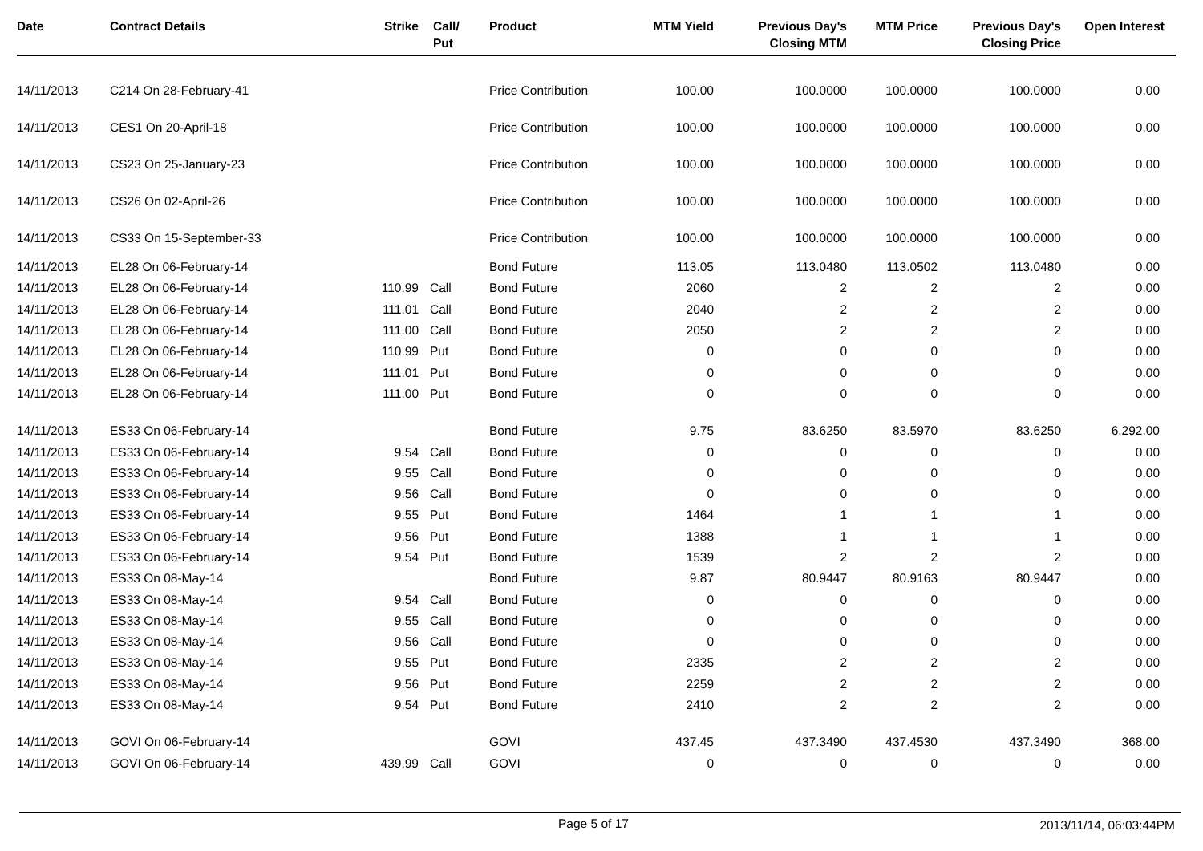| Date | Contract Details | Strike | Call/ Put | Product | MTM Yield | Previous Day's Closing MTM | MTM Price | Previous Day's Closing Price | Open Interest |
| --- | --- | --- | --- | --- | --- | --- | --- | --- | --- |
| 14/11/2013 | C214 On 28-February-41 | | | Price Contribution | 100.00 | 100.0000 | 100.0000 | 100.0000 | 0.00 |
| 14/11/2013 | CES1 On 20-April-18 | | | Price Contribution | 100.00 | 100.0000 | 100.0000 | 100.0000 | 0.00 |
| 14/11/2013 | CS23 On 25-January-23 | | | Price Contribution | 100.00 | 100.0000 | 100.0000 | 100.0000 | 0.00 |
| 14/11/2013 | CS26 On 02-April-26 | | | Price Contribution | 100.00 | 100.0000 | 100.0000 | 100.0000 | 0.00 |
| 14/11/2013 | CS33 On 15-September-33 | | | Price Contribution | 100.00 | 100.0000 | 100.0000 | 100.0000 | 0.00 |
| 14/11/2013 | EL28 On 06-February-14 | | | Bond Future | 113.05 | 113.0480 | 113.0502 | 113.0480 | 0.00 |
| 14/11/2013 | EL28 On 06-February-14 | 110.99 | Call | Bond Future | 2060 | 2 | 2 | 2 | 0.00 |
| 14/11/2013 | EL28 On 06-February-14 | 111.01 | Call | Bond Future | 2040 | 2 | 2 | 2 | 0.00 |
| 14/11/2013 | EL28 On 06-February-14 | 111.00 | Call | Bond Future | 2050 | 2 | 2 | 2 | 0.00 |
| 14/11/2013 | EL28 On 06-February-14 | 110.99 | Put | Bond Future | 0 | 0 | 0 | 0 | 0.00 |
| 14/11/2013 | EL28 On 06-February-14 | 111.01 | Put | Bond Future | 0 | 0 | 0 | 0 | 0.00 |
| 14/11/2013 | EL28 On 06-February-14 | 111.00 | Put | Bond Future | 0 | 0 | 0 | 0 | 0.00 |
| 14/11/2013 | ES33 On 06-February-14 | | | Bond Future | 9.75 | 83.6250 | 83.5970 | 83.6250 | 6,292.00 |
| 14/11/2013 | ES33 On 06-February-14 | 9.54 | Call | Bond Future | 0 | 0 | 0 | 0 | 0.00 |
| 14/11/2013 | ES33 On 06-February-14 | 9.55 | Call | Bond Future | 0 | 0 | 0 | 0 | 0.00 |
| 14/11/2013 | ES33 On 06-February-14 | 9.56 | Call | Bond Future | 0 | 0 | 0 | 0 | 0.00 |
| 14/11/2013 | ES33 On 06-February-14 | 9.55 | Put | Bond Future | 1464 | 1 | 1 | 1 | 0.00 |
| 14/11/2013 | ES33 On 06-February-14 | 9.56 | Put | Bond Future | 1388 | 1 | 1 | 1 | 0.00 |
| 14/11/2013 | ES33 On 06-February-14 | 9.54 | Put | Bond Future | 1539 | 2 | 2 | 2 | 0.00 |
| 14/11/2013 | ES33 On 08-May-14 | | | Bond Future | 9.87 | 80.9447 | 80.9163 | 80.9447 | 0.00 |
| 14/11/2013 | ES33 On 08-May-14 | 9.54 | Call | Bond Future | 0 | 0 | 0 | 0 | 0.00 |
| 14/11/2013 | ES33 On 08-May-14 | 9.55 | Call | Bond Future | 0 | 0 | 0 | 0 | 0.00 |
| 14/11/2013 | ES33 On 08-May-14 | 9.56 | Call | Bond Future | 0 | 0 | 0 | 0 | 0.00 |
| 14/11/2013 | ES33 On 08-May-14 | 9.55 | Put | Bond Future | 2335 | 2 | 2 | 2 | 0.00 |
| 14/11/2013 | ES33 On 08-May-14 | 9.56 | Put | Bond Future | 2259 | 2 | 2 | 2 | 0.00 |
| 14/11/2013 | ES33 On 08-May-14 | 9.54 | Put | Bond Future | 2410 | 2 | 2 | 2 | 0.00 |
| 14/11/2013 | GOVI On 06-February-14 | | | GOVI | 437.45 | 437.3490 | 437.4530 | 437.3490 | 368.00 |
| 14/11/2013 | GOVI On 06-February-14 | 439.99 | Call | GOVI | 0 | 0 | 0 | 0 | 0.00 |
Page 5 of 17 2013/11/14, 06:03:44PM